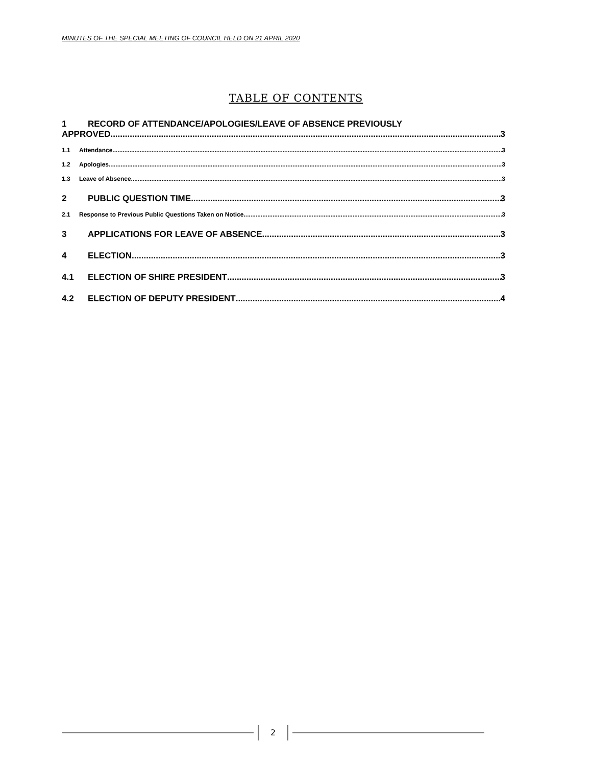MINUTES OF THE SPECIAL MEETING OF COUNCIL HELD ON 21 APRIL 2020
TABLE OF CONTENTS
1 RECORD OF ATTENDANCE/APOLOGIES/LEAVE OF ABSENCE PREVIOUSLY
APPROVED 3
1.1 Attendance 3
1.2 Apologies 3
1.3 Leave of Absence 3
2 PUBLIC QUESTION TIME 3
2.1 Response to Previous Public Questions Taken on Notice 3
3 APPLICATIONS FOR LEAVE OF ABSENCE 3
4 ELECTION 3
4.1 ELECTION OF SHIRE PRESIDENT 3
4.2 ELECTION OF DEPUTY PRESIDENT 4
2